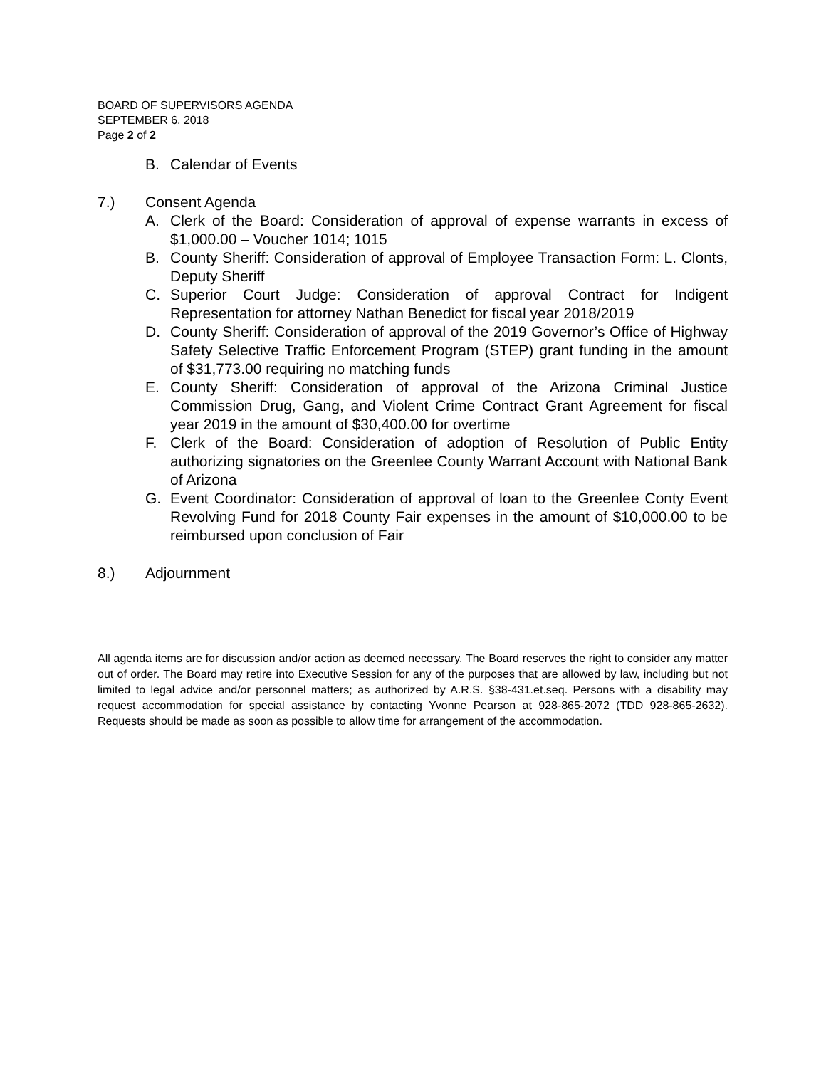BOARD OF SUPERVISORS AGENDA
SEPTEMBER 6, 2018
Page 2 of 2
B. Calendar of Events
7.) Consent Agenda
A. Clerk of the Board: Consideration of approval of expense warrants in excess of $1,000.00 – Voucher 1014; 1015
B. County Sheriff: Consideration of approval of Employee Transaction Form: L. Clonts, Deputy Sheriff
C. Superior Court Judge: Consideration of approval Contract for Indigent Representation for attorney Nathan Benedict for fiscal year 2018/2019
D. County Sheriff: Consideration of approval of the 2019 Governor’s Office of Highway Safety Selective Traffic Enforcement Program (STEP) grant funding in the amount of $31,773.00 requiring no matching funds
E. County Sheriff: Consideration of approval of the Arizona Criminal Justice Commission Drug, Gang, and Violent Crime Contract Grant Agreement for fiscal year 2019 in the amount of $30,400.00 for overtime
F. Clerk of the Board: Consideration of adoption of Resolution of Public Entity authorizing signatories on the Greenlee County Warrant Account with National Bank of Arizona
G. Event Coordinator: Consideration of approval of loan to the Greenlee Conty Event Revolving Fund for 2018 County Fair expenses in the amount of $10,000.00 to be reimbursed upon conclusion of Fair
8.) Adjournment
All agenda items are for discussion and/or action as deemed necessary. The Board reserves the right to consider any matter out of order. The Board may retire into Executive Session for any of the purposes that are allowed by law, including but not limited to legal advice and/or personnel matters; as authorized by A.R.S. §38-431.et.seq. Persons with a disability may request accommodation for special assistance by contacting Yvonne Pearson at 928-865-2072 (TDD 928-865-2632). Requests should be made as soon as possible to allow time for arrangement of the accommodation.